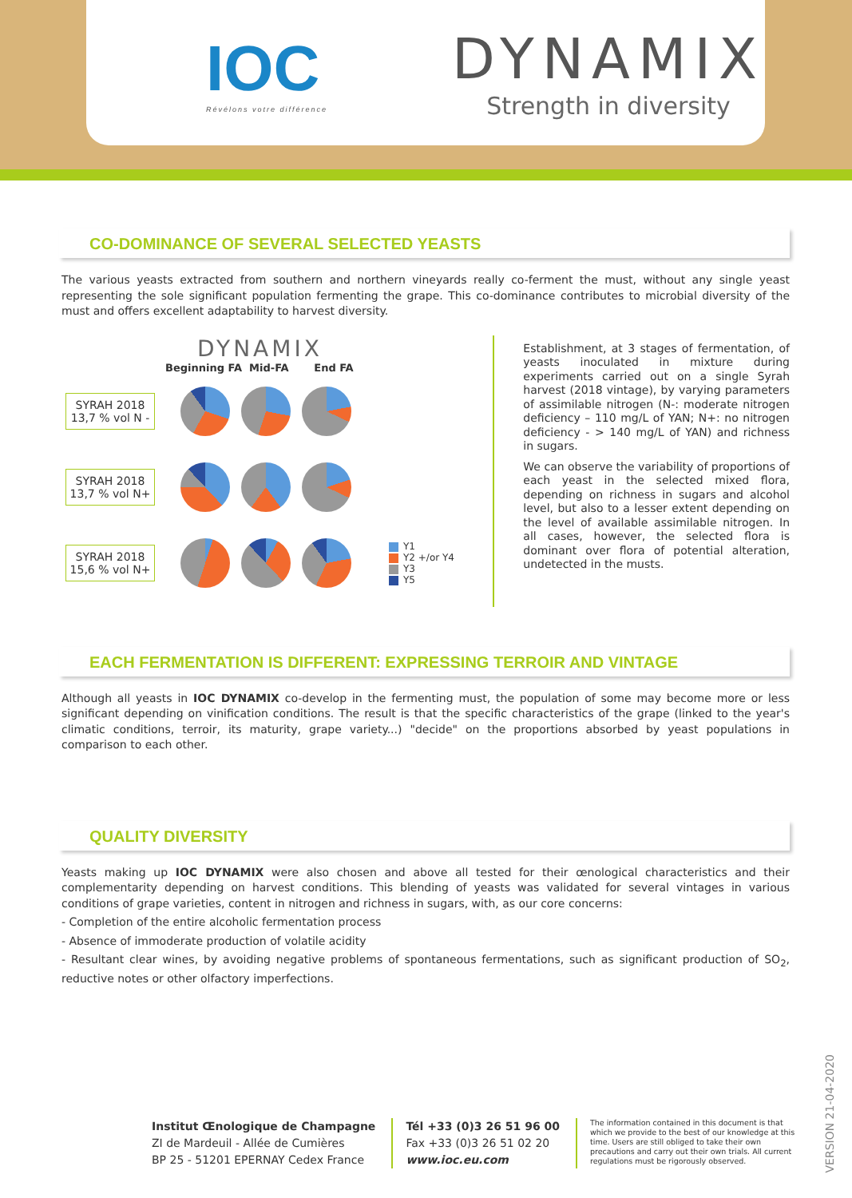IOC
Révélons votre différence
DYNAMIX
Strength in diversity
CO-DOMINANCE OF SEVERAL SELECTED YEASTS
The various yeasts extracted from southern and northern vineyards really co-ferment the must, without any single yeast representing the sole significant population fermenting the grape. This co-dominance contributes to microbial diversity of the must and offers excellent adaptability to harvest diversity.
DYNAMIX
Beginning FA Mid-FA End FA
SYRAH 2018
13,7 % vol N -
SYRAH 2018
13,7 % vol N+
SYRAH 2018
15,6 % vol N+
Y1
Y2 +/or Y4
Y3
Y5
Establishment, at 3 stages of fermentation, of yeasts inoculated in mixture during experiments carried out on a single Syrah harvest (2018 vintage), by varying parameters of assimilable nitrogen (N-: moderate nitrogen deficiency – 110 mg/L of YAN; N+: no nitrogen deficiency - > 140 mg/L of YAN) and richness in sugars.
We can observe the variability of proportions of each yeast in the selected mixed flora, depending on richness in sugars and alcohol level, but also to a lesser extent depending on the level of available assimilable nitrogen. In all cases, however, the selected flora is dominant over flora of potential alteration, undetected in the musts.
EACH FERMENTATION IS DIFFERENT: EXPRESSING TERROIR AND VINTAGE
Although all yeasts in IOC DYNAMIX co-develop in the fermenting must, the population of some may become more or less significant depending on vinification conditions. The result is that the specific characteristics of the grape (linked to the year's climatic conditions, terroir, its maturity, grape variety...) "decide" on the proportions absorbed by yeast populations in comparison to each other.
QUALITY DIVERSITY
Yeasts making up IOC DYNAMIX were also chosen and above all tested for their œnological characteristics and their complementarity depending on harvest conditions. This blending of yeasts was validated for several vintages in various conditions of grape varieties, content in nitrogen and richness in sugars, with, as our core concerns:
- Completion of the entire alcoholic fermentation process
- Absence of immoderate production of volatile acidity
- Resultant clear wines, by avoiding negative problems of spontaneous fermentations, such as significant production of SO<sub>2</sub>, reductive notes or other olfactory imperfections.
Institut Œnologique de Champagne
ZI de Mardeuil - Allée de Cumières
BP 25 - 51201 EPERNAY Cedex France
Tél +33 (0)3 26 51 96 00
Fax +33 (0)3 26 51 02 20
www.ioc.eu.com
The information contained in this document is that which we provide to the best of our knowledge at this time. Users are still obliged to take their own precautions and carry out their own trials. All current regulations must be rigorously observed.
VERSION 21-04-2020